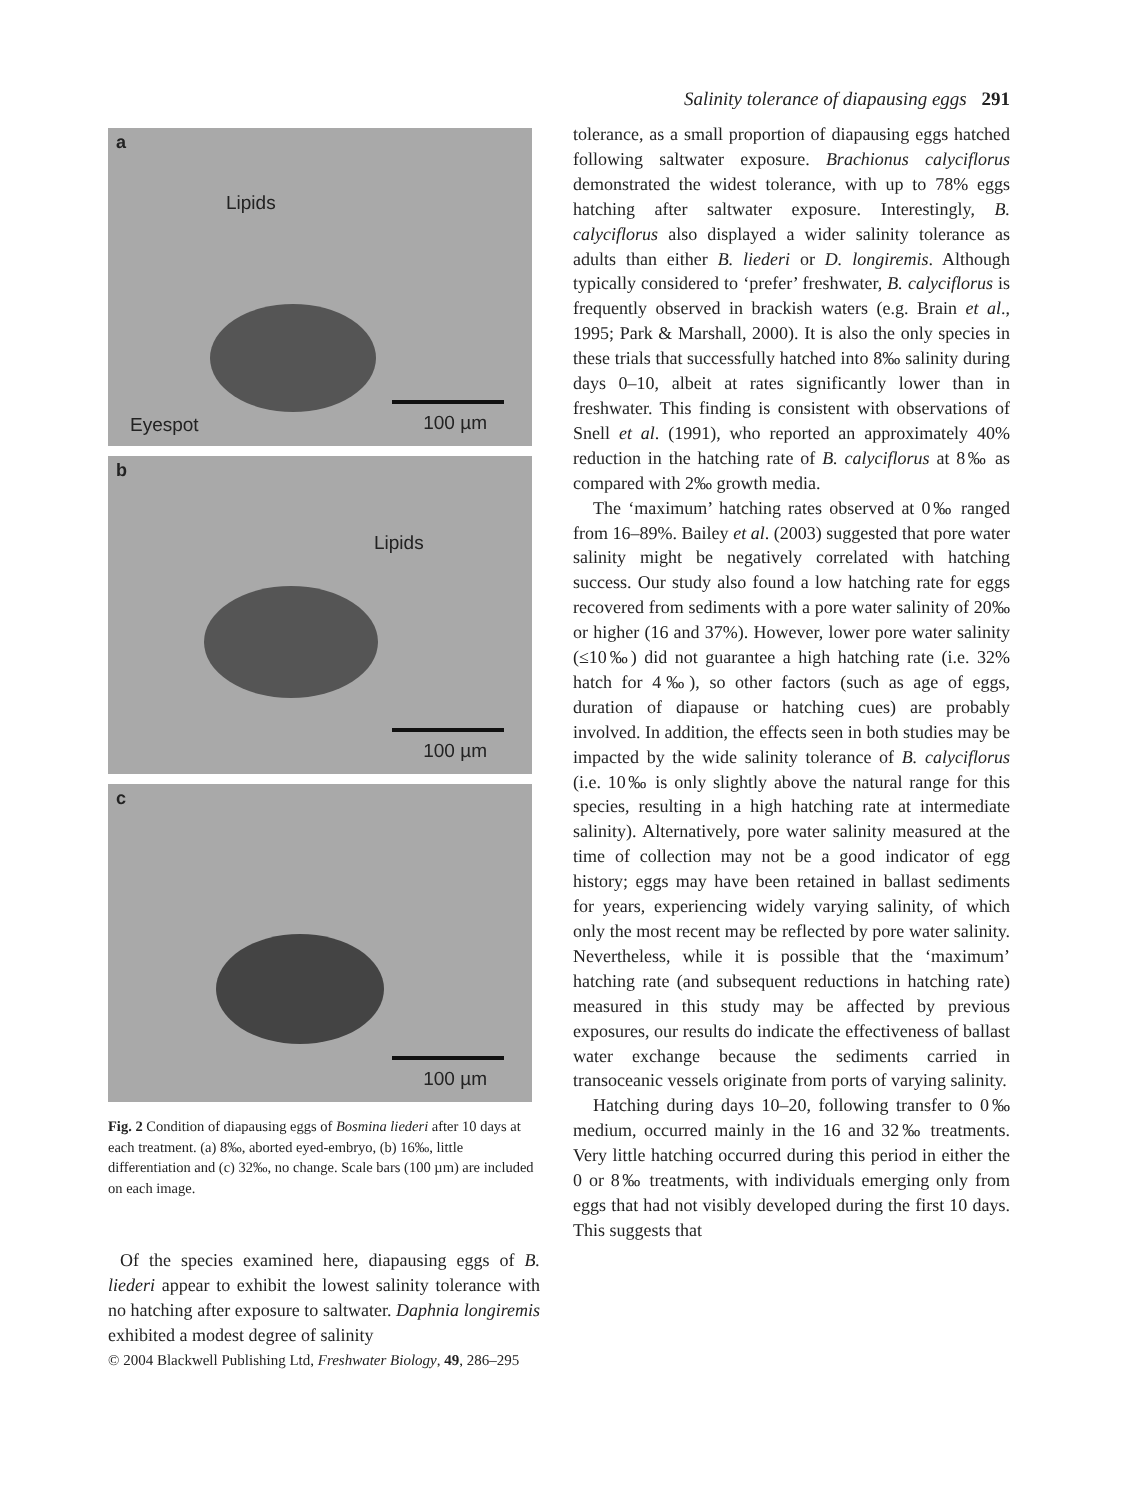Salinity tolerance of diapausing eggs 291
a
Lipids
Eyespot 100 µm
b
Lipids
100 µm
c
100 µm
Fig. 2 Condition of diapausing eggs of Bosmina liederi after 10 days at each treatment. (a) 8‰, aborted eyed-embryo, (b) 16‰, little differentiation and (c) 32‰, no change. Scale bars (100 µm) are included on each image.
Of the species examined here, diapausing eggs of B. liederi appear to exhibit the lowest salinity tolerance with no hatching after exposure to saltwater. Daphnia longiremis exhibited a modest degree of salinity
tolerance, as a small proportion of diapausing eggs hatched following saltwater exposure. Brachionus calyciflorus demonstrated the widest tolerance, with up to 78% eggs hatching after saltwater exposure. Interestingly, B. calyciflorus also displayed a wider salinity tolerance as adults than either B. liederi or D. longiremis. Although typically considered to ‘prefer’ freshwater, B. calyciflorus is frequently observed in brackish waters (e.g. Brain et al., 1995; Park & Marshall, 2000). It is also the only species in these trials that successfully hatched into 8‰ salinity during days 0–10, albeit at rates significantly lower than in freshwater. This finding is consistent with observations of Snell et al. (1991), who reported an approximately 40% reduction in the hatching rate of B. calyciflorus at 8‰ as compared with 2‰ growth media.
The ‘maximum’ hatching rates observed at 0‰ ranged from 16–89%. Bailey et al. (2003) suggested that pore water salinity might be negatively correlated with hatching success. Our study also found a low hatching rate for eggs recovered from sediments with a pore water salinity of 20‰ or higher (16 and 37%). However, lower pore water salinity (≤10‰) did not guarantee a high hatching rate (i.e. 32% hatch for 4‰), so other factors (such as age of eggs, duration of diapause or hatching cues) are probably involved. In addition, the effects seen in both studies may be impacted by the wide salinity tolerance of B. calyciflorus (i.e. 10‰ is only slightly above the natural range for this species, resulting in a high hatching rate at intermediate salinity). Alternatively, pore water salinity measured at the time of collection may not be a good indicator of egg history; eggs may have been retained in ballast sediments for years, experiencing widely varying salinity, of which only the most recent may be reflected by pore water salinity. Nevertheless, while it is possible that the ‘maximum’ hatching rate (and subsequent reductions in hatching rate) measured in this study may be affected by previous exposures, our results do indicate the effectiveness of ballast water exchange because the sediments carried in transoceanic vessels originate from ports of varying salinity.
Hatching during days 10–20, following transfer to 0‰ medium, occurred mainly in the 16 and 32‰ treatments. Very little hatching occurred during this period in either the 0 or 8‰ treatments, with individuals emerging only from eggs that had not visibly developed during the first 10 days. This suggests that
© 2004 Blackwell Publishing Ltd, Freshwater Biology, 49, 286–295